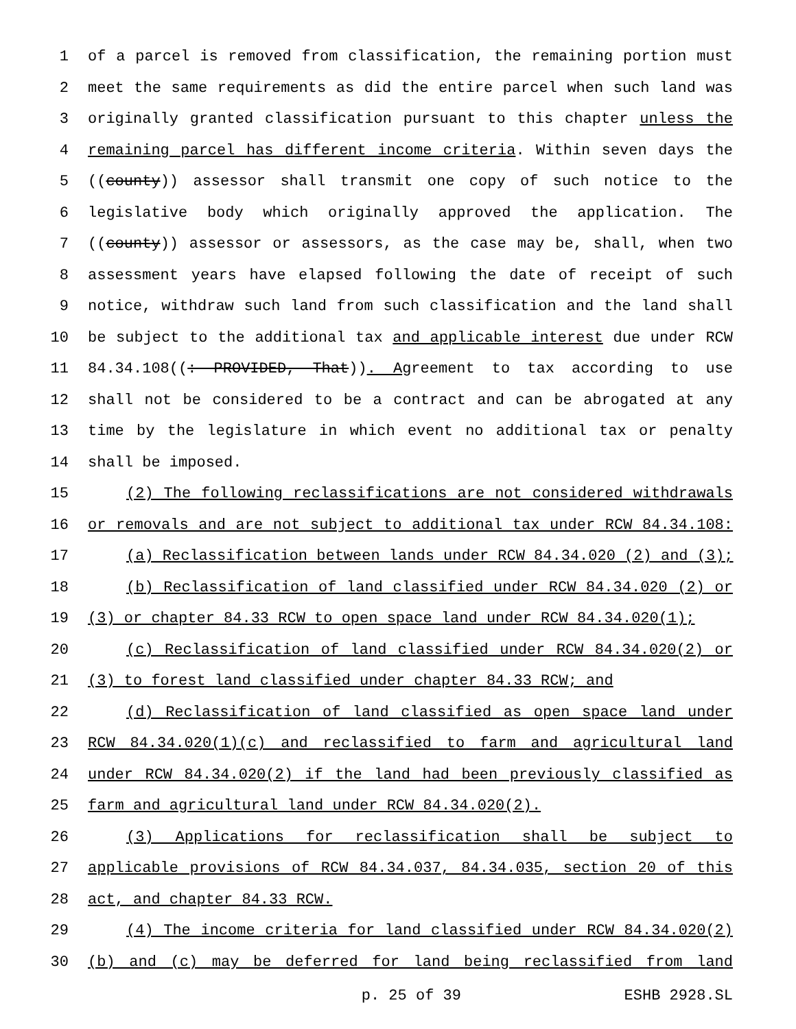1 of a parcel is removed from classification, the remaining portion must
2 meet the same requirements as did the entire parcel when such land was
3 originally granted classification pursuant to this chapter unless the
4 remaining parcel has different income criteria. Within seven days the
5 ((county)) assessor shall transmit one copy of such notice to the
6 legislative body which originally approved the application. The
7 ((county)) assessor or assessors, as the case may be, shall, when two
8 assessment years have elapsed following the date of receipt of such
9 notice, withdraw such land from such classification and the land shall
10 be subject to the additional tax and applicable interest due under RCW
11 84.34.108((: PROVIDED, That)). Agreement to tax according to use
12 shall not be considered to be a contract and can be abrogated at any
13 time by the legislature in which event no additional tax or penalty
14 shall be imposed.
15 (2) The following reclassifications are not considered withdrawals
16 or removals and are not subject to additional tax under RCW 84.34.108:
17 (a) Reclassification between lands under RCW 84.34.020 (2) and (3);
18 (b) Reclassification of land classified under RCW 84.34.020 (2) or
19 (3) or chapter 84.33 RCW to open space land under RCW 84.34.020(1);
20 (c) Reclassification of land classified under RCW 84.34.020(2) or
21 (3) to forest land classified under chapter 84.33 RCW; and
22 (d) Reclassification of land classified as open space land under
23 RCW 84.34.020(1)(c) and reclassified to farm and agricultural land
24 under RCW 84.34.020(2) if the land had been previously classified as
25 farm and agricultural land under RCW 84.34.020(2).
26 (3) Applications for reclassification shall be subject to
27 applicable provisions of RCW 84.34.037, 84.34.035, section 20 of this
28 act, and chapter 84.33 RCW.
29 (4) The income criteria for land classified under RCW 84.34.020(2)
30 (b) and (c) may be deferred for land being reclassified from land
p. 25 of 39 ESHB 2928.SL